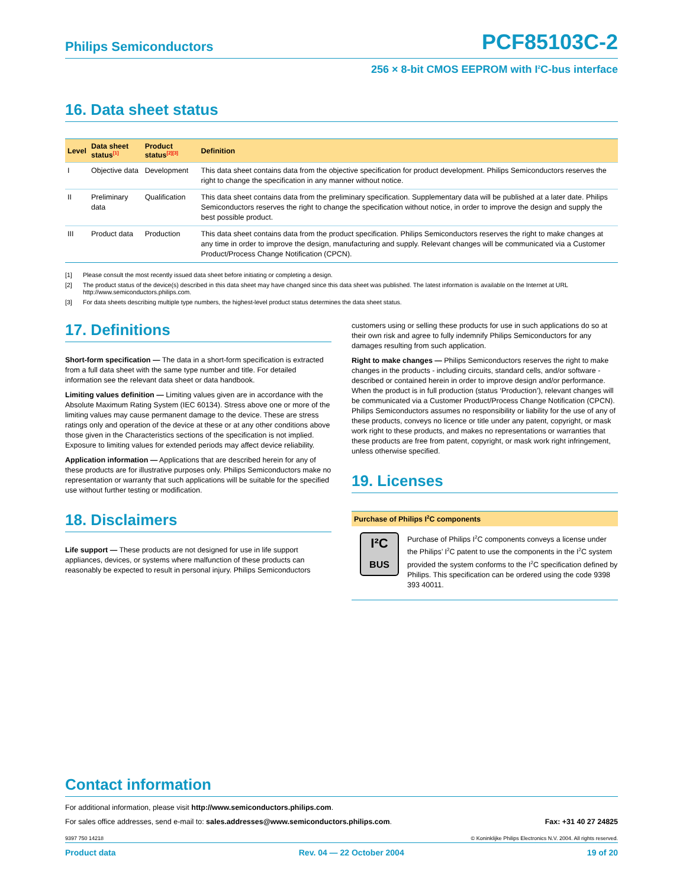Philips Semiconductors
PCF85103C-2
256 × 8-bit CMOS EEPROM with I<sup>2</sup>C-bus interface
16. Data sheet status
| Level | Data sheet status<sup>[1]</sup> | Product status<sup>[2][3]</sup> | Definition |
| --- | --- | --- | --- |
| I | Objective data | Development | This data sheet contains data from the objective specification for product development. Philips Semiconductors reserves the right to change the specification in any manner without notice. |
| II | Preliminary data | Qualification | This data sheet contains data from the preliminary specification. Supplementary data will be published at a later date. Philips Semiconductors reserves the right to change the specification without notice, in order to improve the design and supply the best possible product. |
| III | Product data | Production | This data sheet contains data from the product specification. Philips Semiconductors reserves the right to make changes at any time in order to improve the design, manufacturing and supply. Relevant changes will be communicated via a Customer Product/Process Change Notification (CPCN). |
[1] Please consult the most recently issued data sheet before initiating or completing a design.
[2] The product status of the device(s) described in this data sheet may have changed since this data sheet was published. The latest information is available on the Internet at URL http://www.semiconductors.philips.com.
[3] For data sheets describing multiple type numbers, the highest-level product status determines the data sheet status.
17. Definitions
Short-form specification — The data in a short-form specification is extracted from a full data sheet with the same type number and title. For detailed information see the relevant data sheet or data handbook.
Limiting values definition — Limiting values given are in accordance with the Absolute Maximum Rating System (IEC 60134). Stress above one or more of the limiting values may cause permanent damage to the device. These are stress ratings only and operation of the device at these or at any other conditions above those given in the Characteristics sections of the specification is not implied. Exposure to limiting values for extended periods may affect device reliability.
Application information — Applications that are described herein for any of these products are for illustrative purposes only. Philips Semiconductors make no representation or warranty that such applications will be suitable for the specified use without further testing or modification.
18. Disclaimers
Life support — These products are not designed for use in life support appliances, devices, or systems where malfunction of these products can reasonably be expected to result in personal injury. Philips Semiconductors
customers using or selling these products for use in such applications do so at their own risk and agree to fully indemnify Philips Semiconductors for any damages resulting from such application.
Right to make changes — Philips Semiconductors reserves the right to make changes in the products - including circuits, standard cells, and/or software - described or contained herein in order to improve design and/or performance. When the product is in full production (status ‘Production’), relevant changes will be communicated via a Customer Product/Process Change Notification (CPCN). Philips Semiconductors assumes no responsibility or liability for the use of any of these products, conveys no licence or title under any patent, copyright, or mask work right to these products, and makes no representations or warranties that these products are free from patent, copyright, or mask work right infringement, unless otherwise specified.
19. Licenses
Purchase of Philips I<sup>2</sup>C components
I²C
BUS
Purchase of Philips I<sup>2</sup>C components conveys a license under the Philips’ I<sup>2</sup>C patent to use the components in the I<sup>2</sup>C system provided the system conforms to the I<sup>2</sup>C specification defined by Philips. This specification can be ordered using the code 9398 393 40011.
Contact information
For additional information, please visit http://www.semiconductors.philips.com.
For sales office addresses, send e-mail to: sales.addresses@www.semiconductors.philips.com. Fax: +31 40 27 24825
9397 750 14218 © Koninklijke Philips Electronics N.V. 2004. All rights reserved.
Product data Rev. 04 — 22 October 2004 19 of 20